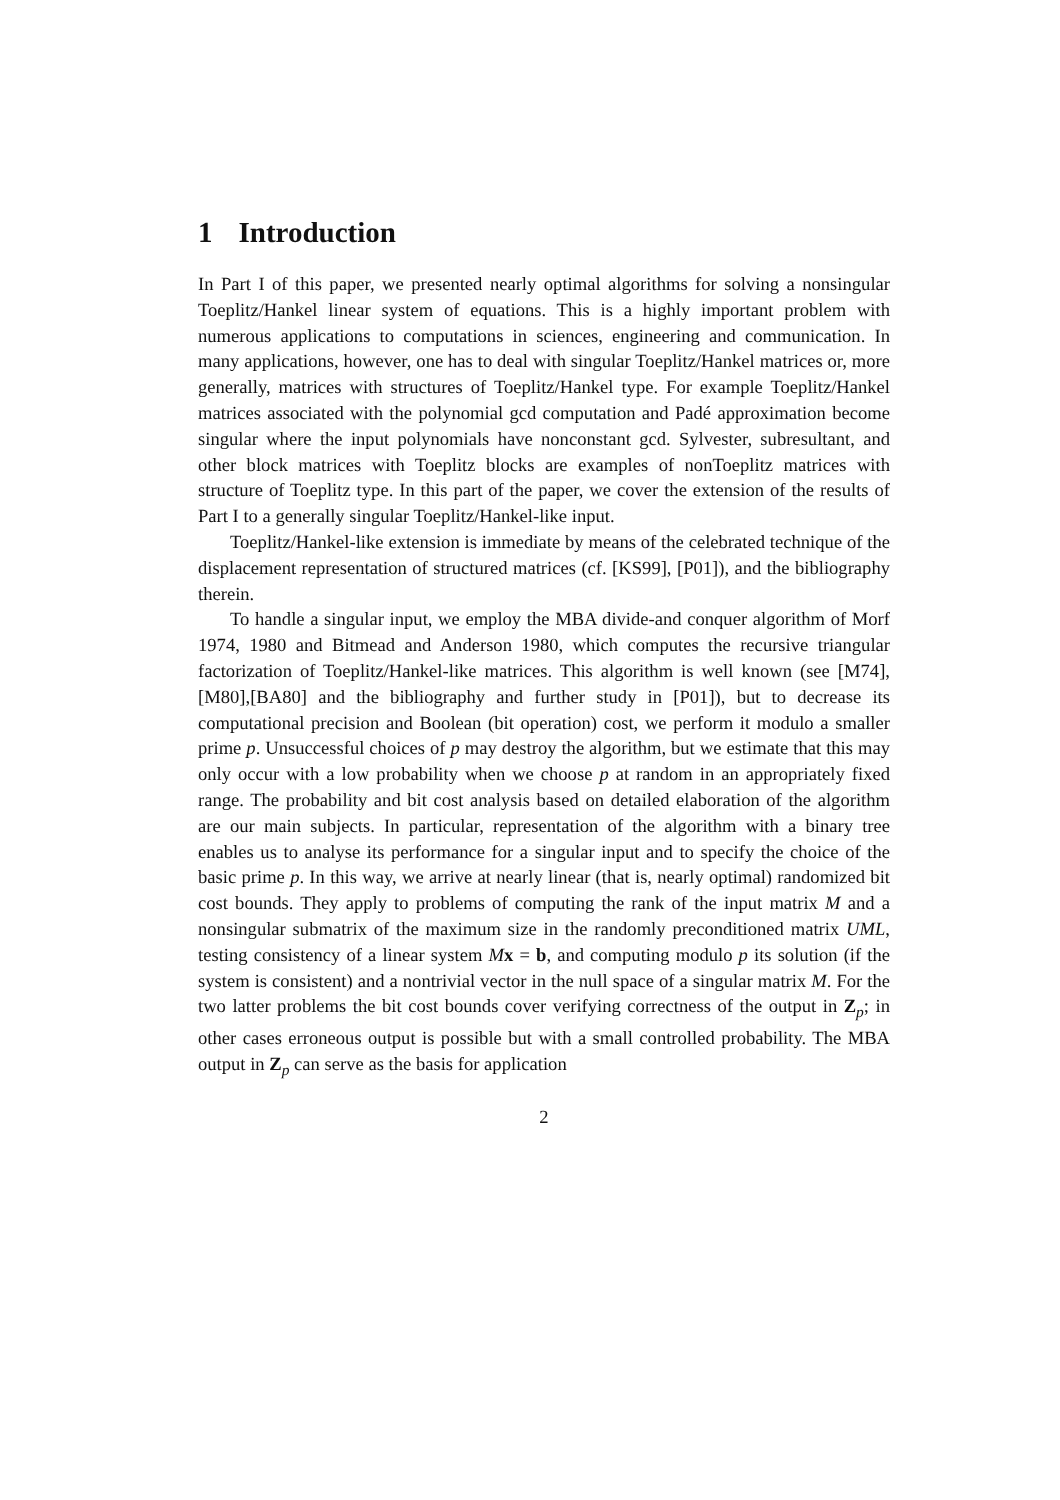1 Introduction
In Part I of this paper, we presented nearly optimal algorithms for solving a nonsingular Toeplitz/Hankel linear system of equations. This is a highly important problem with numerous applications to computations in sciences, engineering and communication. In many applications, however, one has to deal with singular Toeplitz/Hankel matrices or, more generally, matrices with structures of Toeplitz/Hankel type. For example Toeplitz/Hankel matrices associated with the polynomial gcd computation and Padé approximation become singular where the input polynomials have nonconstant gcd. Sylvester, subresultant, and other block matrices with Toeplitz blocks are examples of nonToeplitz matrices with structure of Toeplitz type. In this part of the paper, we cover the extension of the results of Part I to a generally singular Toeplitz/Hankel-like input.
Toeplitz/Hankel-like extension is immediate by means of the celebrated technique of the displacement representation of structured matrices (cf. [KS99], [P01]), and the bibliography therein.
To handle a singular input, we employ the MBA divide-and conquer algorithm of Morf 1974, 1980 and Bitmead and Anderson 1980, which computes the recursive triangular factorization of Toeplitz/Hankel-like matrices. This algorithm is well known (see [M74],[M80],[BA80] and the bibliography and further study in [P01]), but to decrease its computational precision and Boolean (bit operation) cost, we perform it modulo a smaller prime p. Unsuccessful choices of p may destroy the algorithm, but we estimate that this may only occur with a low probability when we choose p at random in an appropriately fixed range. The probability and bit cost analysis based on detailed elaboration of the algorithm are our main subjects. In particular, representation of the algorithm with a binary tree enables us to analyse its performance for a singular input and to specify the choice of the basic prime p. In this way, we arrive at nearly linear (that is, nearly optimal) randomized bit cost bounds. They apply to problems of computing the rank of the input matrix M and a nonsingular submatrix of the maximum size in the randomly preconditioned matrix UML, testing consistency of a linear system Mx = b, and computing modulo p its solution (if the system is consistent) and a nontrivial vector in the null space of a singular matrix M. For the two latter problems the bit cost bounds cover verifying correctness of the output in Z<sub>p</sub>; in other cases erroneous output is possible but with a small controlled probability. The MBA output in Z<sub>p</sub> can serve as the basis for application
2